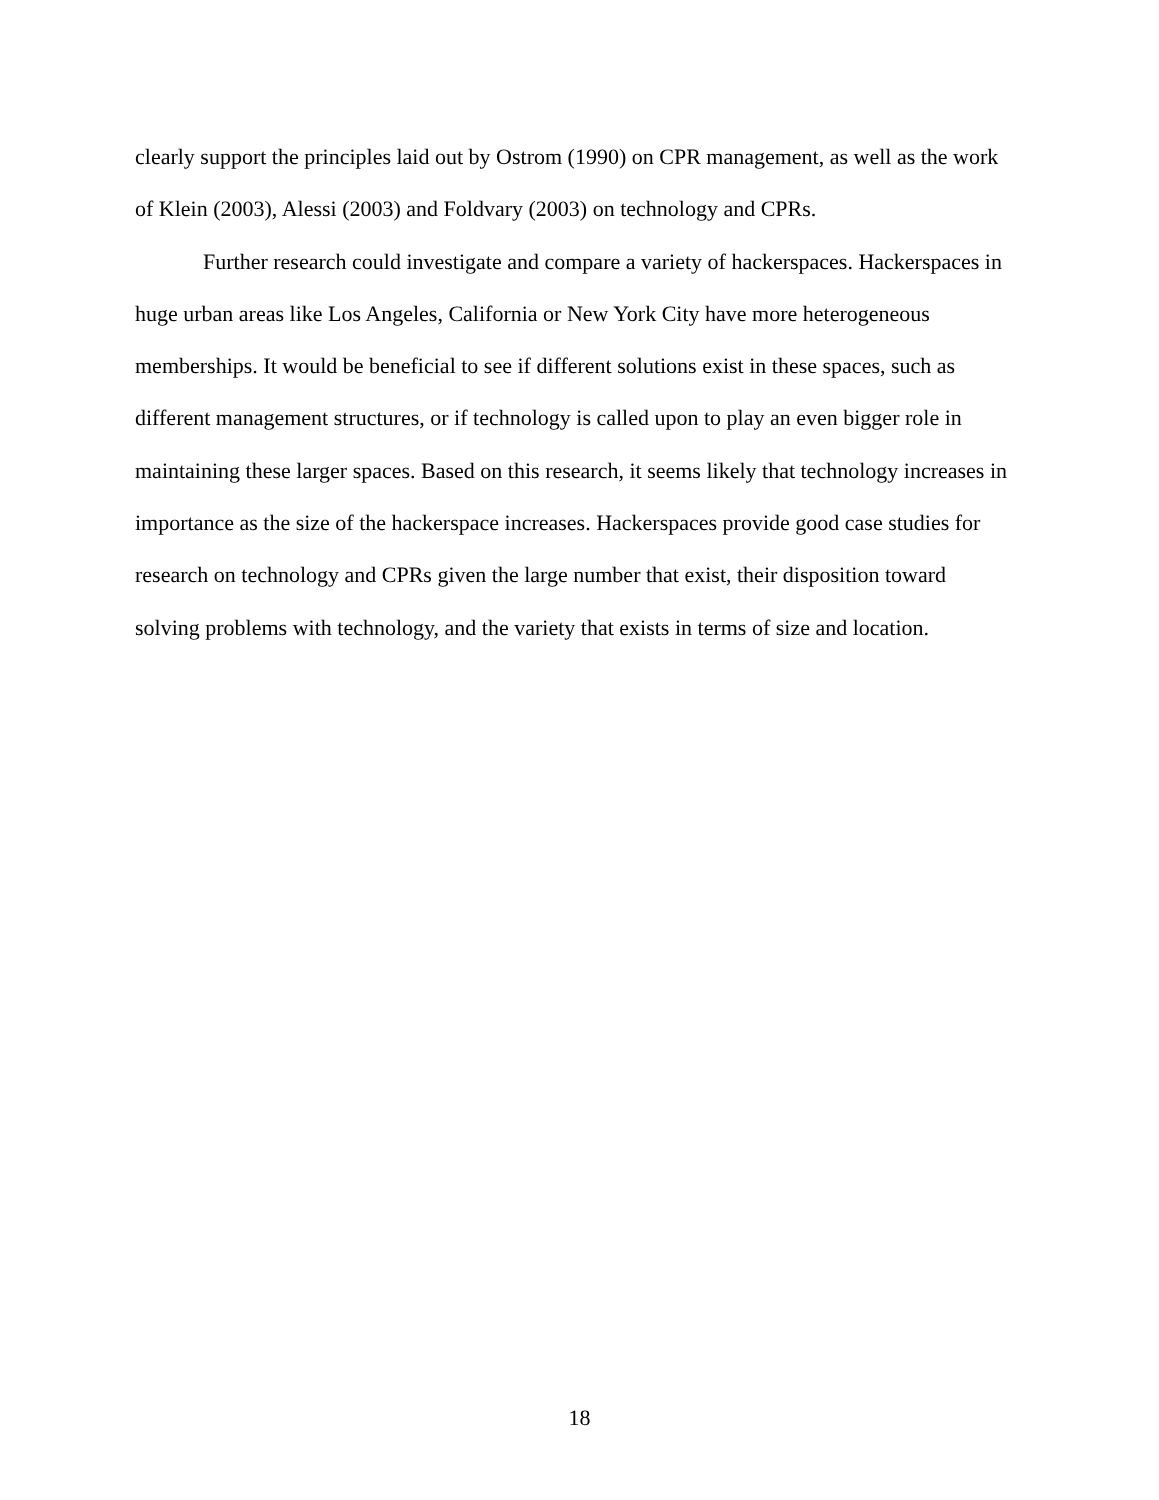clearly support the principles laid out by Ostrom (1990) on CPR management, as well as the work of Klein (2003), Alessi (2003) and Foldvary (2003) on technology and CPRs.
Further research could investigate and compare a variety of hackerspaces. Hackerspaces in huge urban areas like Los Angeles, California or New York City have more heterogeneous memberships. It would be beneficial to see if different solutions exist in these spaces, such as different management structures, or if technology is called upon to play an even bigger role in maintaining these larger spaces. Based on this research, it seems likely that technology increases in importance as the size of the hackerspace increases. Hackerspaces provide good case studies for research on technology and CPRs given the large number that exist, their disposition toward solving problems with technology, and the variety that exists in terms of size and location.
18